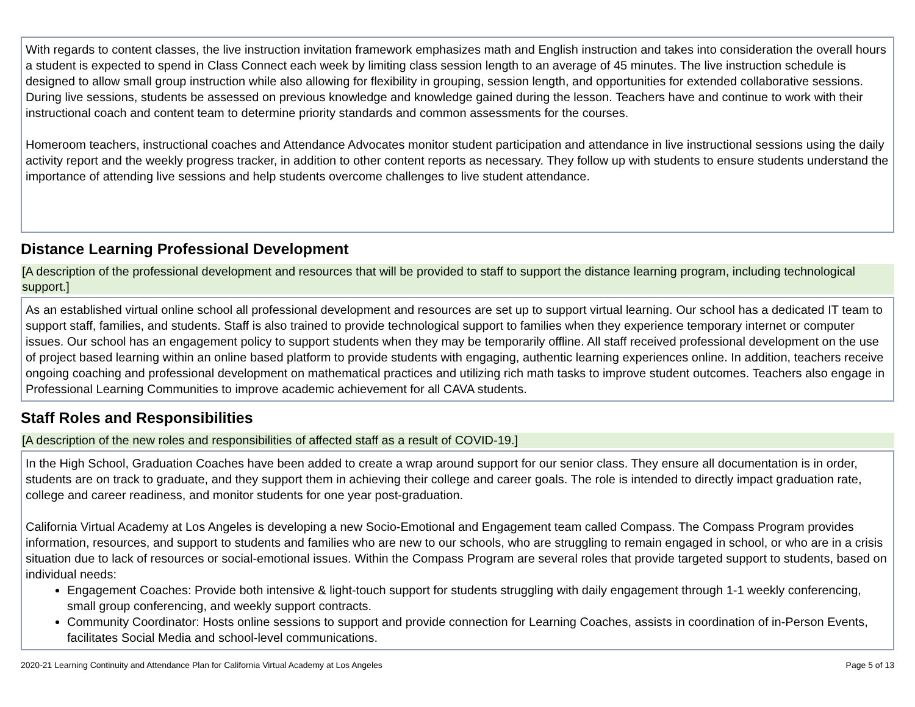With regards to content classes, the live instruction invitation framework emphasizes math and English instruction and takes into consideration the overall hours a student is expected to spend in Class Connect each week by limiting class session length to an average of 45 minutes. The live instruction schedule is designed to allow small group instruction while also allowing for flexibility in grouping, session length, and opportunities for extended collaborative sessions. During live sessions, students be assessed on previous knowledge and knowledge gained during the lesson. Teachers have and continue to work with their instructional coach and content team to determine priority standards and common assessments for the courses.
Homeroom teachers, instructional coaches and Attendance Advocates monitor student participation and attendance in live instructional sessions using the daily activity report and the weekly progress tracker, in addition to other content reports as necessary. They follow up with students to ensure students understand the importance of attending live sessions and help students overcome challenges to live student attendance.
Distance Learning Professional Development
[A description of the professional development and resources that will be provided to staff to support the distance learning program, including technological support.]
As an established virtual online school all professional development and resources are set up to support virtual learning. Our school has a dedicated IT team to support staff, families, and students. Staff is also trained to provide technological support to families when they experience temporary internet or computer issues. Our school has an engagement policy to support students when they may be temporarily offline. All staff received professional development on the use of project based learning within an online based platform to provide students with engaging, authentic learning experiences online. In addition, teachers receive ongoing coaching and professional development on mathematical practices and utilizing rich math tasks to improve student outcomes. Teachers also engage in Professional Learning Communities to improve academic achievement for all CAVA students.
Staff Roles and Responsibilities
[A description of the new roles and responsibilities of affected staff as a result of COVID-19.]
In the High School, Graduation Coaches have been added to create a wrap around support for our senior class. They ensure all documentation is in order, students are on track to graduate, and they support them in achieving their college and career goals. The role is intended to directly impact graduation rate, college and career readiness, and monitor students for one year post-graduation.
California Virtual Academy at Los Angeles is developing a new Socio-Emotional and Engagement team called Compass. The Compass Program provides information, resources, and support to students and families who are new to our schools, who are struggling to remain engaged in school, or who are in a crisis situation due to lack of resources or social-emotional issues. Within the Compass Program are several roles that provide targeted support to students, based on individual needs:
Engagement Coaches: Provide both intensive & light-touch support for students struggling with daily engagement through 1-1 weekly conferencing, small group conferencing, and weekly support contracts.
Community Coordinator: Hosts online sessions to support and provide connection for Learning Coaches, assists in coordination of in-Person Events, facilitates Social Media and school-level communications.
2020-21 Learning Continuity and Attendance Plan for California Virtual Academy at Los Angeles Page 5 of 13